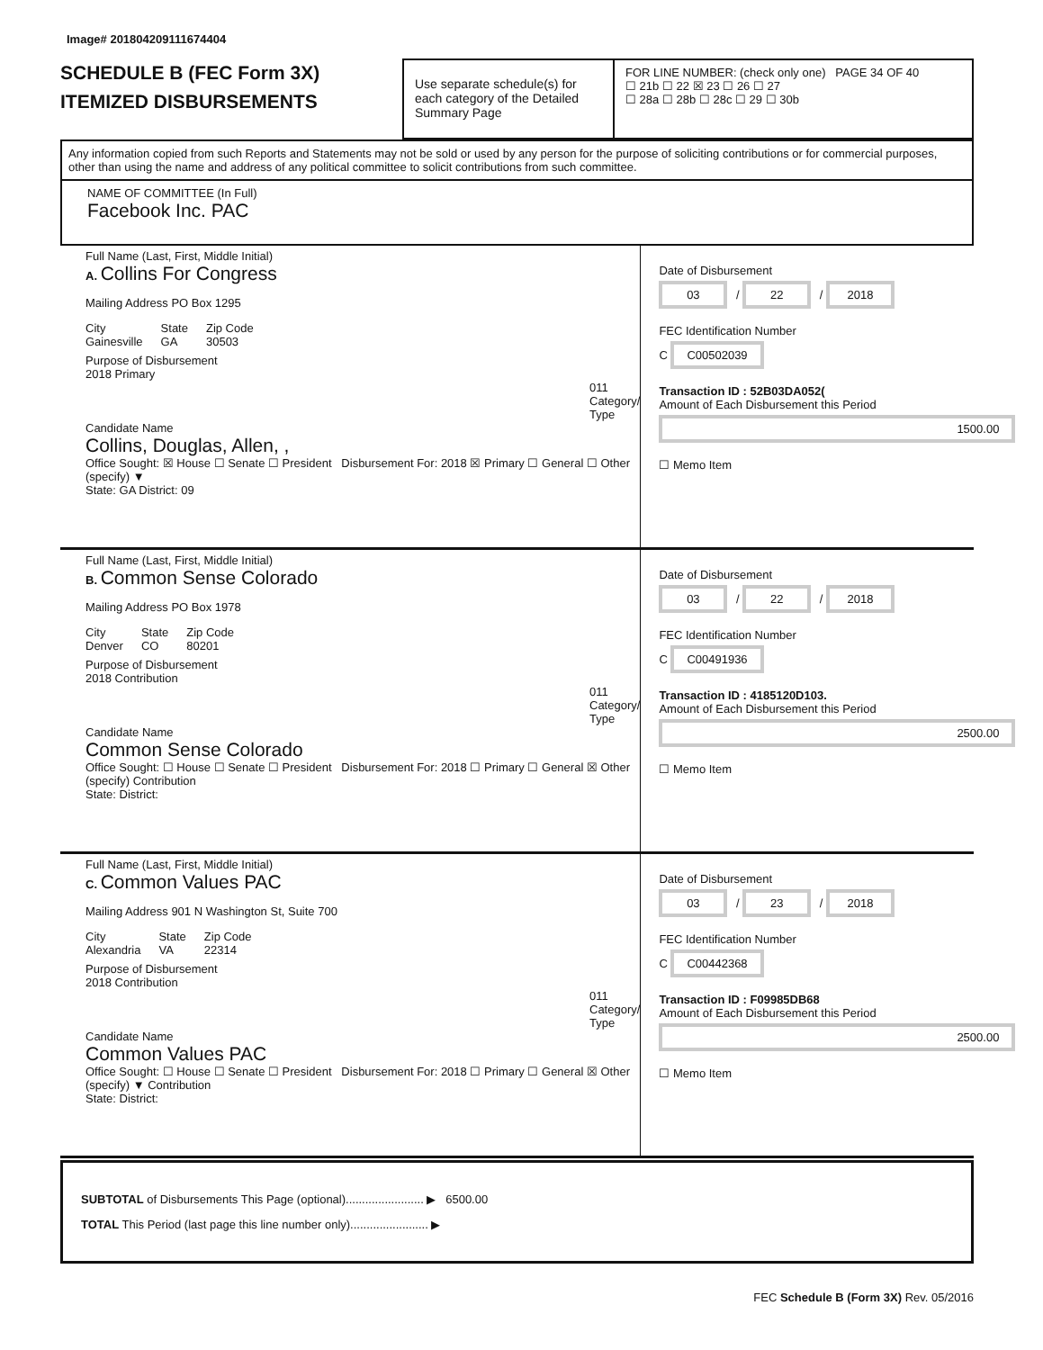Image# 201804209111674404
SCHEDULE B (FEC Form 3X)
ITEMIZED DISBURSEMENTS
Use separate schedule(s) for each category of the Detailed Summary Page
FOR LINE NUMBER: (check only one) PAGE 34 OF 40
☐ 21b ☐ 22 ☒ 23 ☐ 26 ☐ 27
☐ 28a ☐ 28b ☐ 28c ☐ 29 ☐ 30b
Any information copied from such Reports and Statements may not be sold or used by any person for the purpose of soliciting contributions or for commercial purposes, other than using the name and address of any political committee to solicit contributions from such committee.
NAME OF COMMITTEE (In Full)
Facebook Inc. PAC
Full Name (Last, First, Middle Initial)
A. Collins For Congress
Mailing Address PO Box 1295
City
Gainesville
State
GA
Zip Code
30503
Purpose of Disbursement
2018 Primary
011
Category/ Type
Candidate Name
Collins, Douglas, Allen, ,
Office Sought: ☒ House ☐ Senate ☐ President Disbursement For: 2018 ☒ Primary ☐ General ☐ Other (specify) ▼
State: GA District: 09
Date of Disbursement
03 / 22 / 2018
FEC Identification Number
C C00502039
Transaction ID : 52B03DA052(
Amount of Each Disbursement this Period
1500.00
☐ Memo Item
Full Name (Last, First, Middle Initial)
B. Common Sense Colorado
Mailing Address PO Box 1978
City
Denver
State
CO
Zip Code
80201
Purpose of Disbursement
2018 Contribution
011
Category/ Type
Candidate Name
Common Sense Colorado
Office Sought: ☐ House ☐ Senate ☐ President Disbursement For: 2018 ☐ Primary ☐ General ☒ Other (specify) Contribution
State: District:
Date of Disbursement
03 / 22 / 2018
FEC Identification Number
C C00491936
Transaction ID : 4185120D103.
Amount of Each Disbursement this Period
2500.00
☐ Memo Item
Full Name (Last, First, Middle Initial)
C. Common Values PAC
Mailing Address 901 N Washington St, Suite 700
City
Alexandria
State
VA
Zip Code
22314
Purpose of Disbursement
2018 Contribution
011
Category/ Type
Candidate Name
Common Values PAC
Office Sought: ☐ House ☐ Senate ☐ President Disbursement For: 2018 ☐ Primary ☐ General ☒ Other (specify) ▼ Contribution
State: District:
Date of Disbursement
03 / 23 / 2018
FEC Identification Number
C C00442368
Transaction ID : F09985DB68
Amount of Each Disbursement this Period
2500.00
☐ Memo Item
SUBTOTAL of Disbursements This Page (optional)........................ ▶ 6500.00
TOTAL This Period (last page this line number only)........................ ▶
FEC Schedule B (Form 3X) Rev. 05/2016